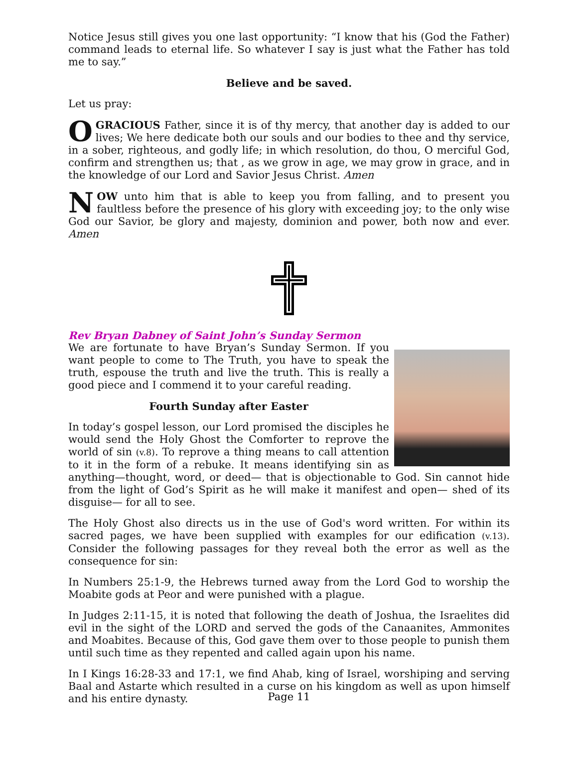Notice Jesus still gives you one last opportunity: “I know that his (God the Father) command leads to eternal life. So whatever I say is just what the Father has told me to say.”
Believe and be saved.
Let us pray:
OGRACIOUS Father, since it is of thy mercy, that another day is added to our lives; We here dedicate both our souls and our bodies to thee and thy service, in a sober, righteous, and godly life; in which resolution, do thou, O merciful God, confirm and strengthen us; that , as we grow in age, we may grow in grace, and in the knowledge of our Lord and Savior Jesus Christ. Amen
NOW unto him that is able to keep you from falling, and to present you faultless before the presence of his glory with exceeding joy; to the only wise God our Savior, be glory and majesty, dominion and power, both now and ever. Amen
Rev Bryan Dabney of Saint John’s Sunday Sermon
We are fortunate to have Bryan’s Sunday Sermon. If you want people to come to The Truth, you have to speak the truth, espouse the truth and live the truth. This is really a good piece and I commend it to your careful reading.
Fourth Sunday after Easter
In today’s gospel lesson, our Lord promised the disciples he would send the Holy Ghost the Comforter to reprove the world of sin (v.8). To reprove a thing means to call attention to it in the form of a rebuke. It means identifying sin as anything—thought, word, or deed— that is objectionable to God. Sin cannot hide from the light of God’s Spirit as he will make it manifest and open— shed of its disguise— for all to see.
The Holy Ghost also directs us in the use of God's word written. For within its sacred pages, we have been supplied with examples for our edification (v.13). Consider the following passages for they reveal both the error as well as the consequence for sin:
In Numbers 25:1-9, the Hebrews turned away from the Lord God to worship the Moabite gods at Peor and were punished with a plague.
In Judges 2:11-15, it is noted that following the death of Joshua, the Israelites did evil in the sight of the LORD and served the gods of the Canaanites, Ammonites and Moabites. Because of this, God gave them over to those people to punish them until such time as they repented and called again upon his name.
In I Kings 16:28-33 and 17:1, we find Ahab, king of Israel, worshiping and serving Baal and Astarte which resulted in a curse on his kingdom as well as upon himself and his entire dynasty.
Page 11